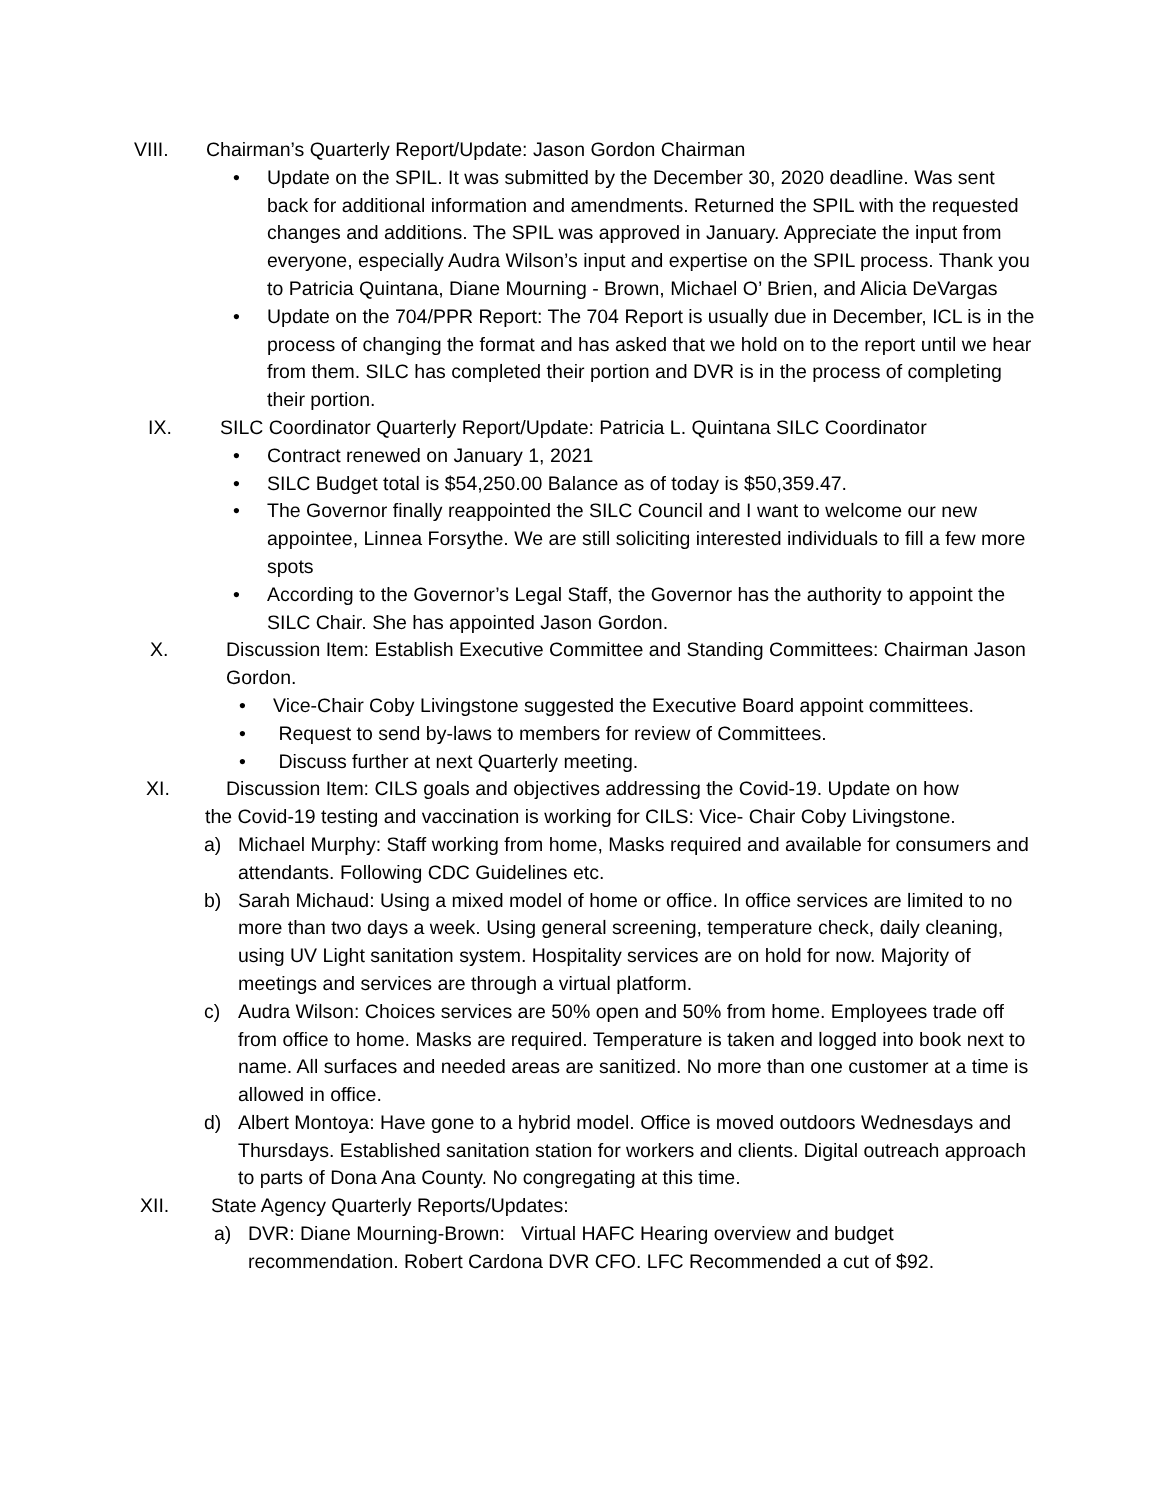VIII. Chairman’s Quarterly Report/Update: Jason Gordon Chairman
• Update on the SPIL. It was submitted by the December 30, 2020 deadline. Was sent back for additional information and amendments. Returned the SPIL with the requested changes and additions. The SPIL was approved in January. Appreciate the input from everyone, especially Audra Wilson’s input and expertise on the SPIL process. Thank you to Patricia Quintana, Diane Mourning - Brown, Michael O’ Brien, and Alicia DeVargas
• Update on the 704/PPR Report: The 704 Report is usually due in December, ICL is in the process of changing the format and has asked that we hold on to the report until we hear from them. SILC has completed their portion and DVR is in the process of completing their portion.
IX. SILC Coordinator Quarterly Report/Update: Patricia L. Quintana SILC Coordinator
• Contract renewed on January 1, 2021
• SILC Budget total is $54,250.00 Balance as of today is $50,359.47.
• The Governor finally reappointed the SILC Council and I want to welcome our new appointee, Linnea Forsythe. We are still soliciting interested individuals to fill a few more spots
• According to the Governor’s Legal Staff, the Governor has the authority to appoint the SILC Chair. She has appointed Jason Gordon.
X. Discussion Item: Establish Executive Committee and Standing Committees: Chairman Jason Gordon.
• Vice-Chair Coby Livingstone suggested the Executive Board appoint committees.
• Request to send by-laws to members for review of Committees.
• Discuss further at next Quarterly meeting.
XI. Discussion Item: CILS goals and objectives addressing the Covid-19. Update on how
the Covid-19 testing and vaccination is working for CILS: Vice- Chair Coby Livingstone.
a) Michael Murphy: Staff working from home, Masks required and available for consumers and attendants. Following CDC Guidelines etc.
b) Sarah Michaud: Using a mixed model of home or office. In office services are limited to no more than two days a week. Using general screening, temperature check, daily cleaning, using UV Light sanitation system. Hospitality services are on hold for now. Majority of meetings and services are through a virtual platform.
c) Audra Wilson: Choices services are 50% open and 50% from home. Employees trade off from office to home. Masks are required. Temperature is taken and logged into book next to name. All surfaces and needed areas are sanitized. No more than one customer at a time is allowed in office.
d) Albert Montoya: Have gone to a hybrid model. Office is moved outdoors Wednesdays and Thursdays. Established sanitation station for workers and clients. Digital outreach approach to parts of Dona Ana County. No congregating at this time.
XII. State Agency Quarterly Reports/Updates:
a) DVR: Diane Mourning-Brown: Virtual HAFC Hearing overview and budget recommendation. Robert Cardona DVR CFO. LFC Recommended a cut of $92.